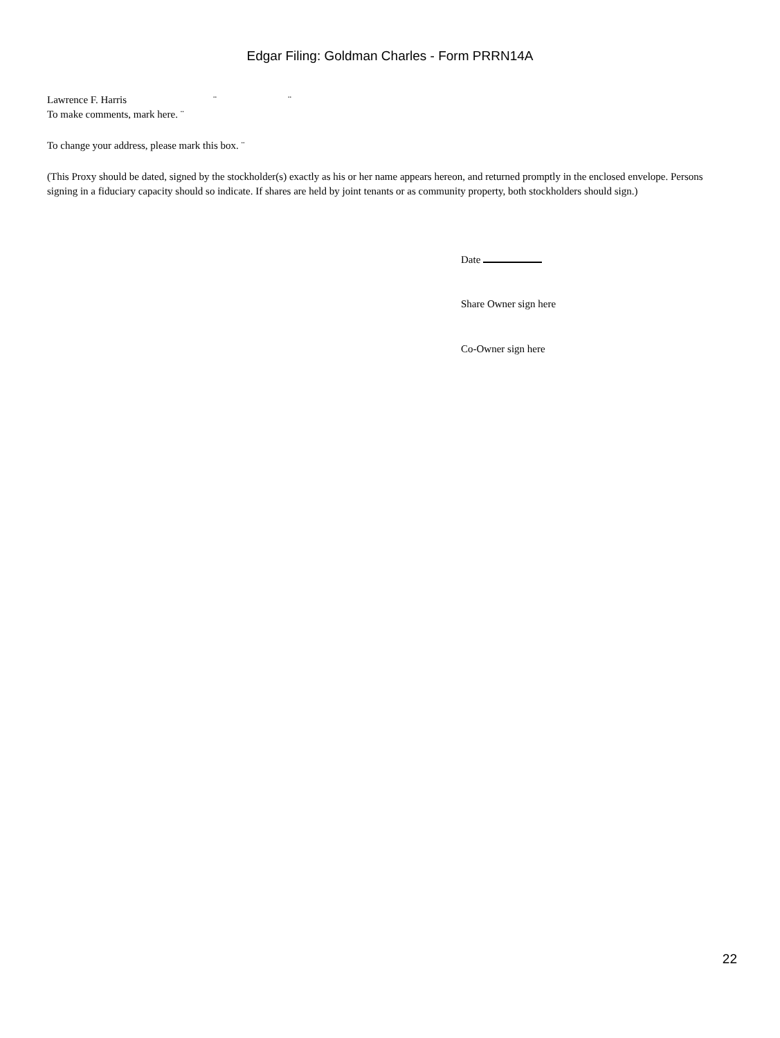Edgar Filing: Goldman Charles - Form PRRN14A
Lawrence F. Harris ¨ ¨
To make comments, mark here. ¨
To change your address, please mark this box. ¨
(This Proxy should be dated, signed by the stockholder(s) exactly as his or her name appears hereon, and returned promptly in the enclosed envelope. Persons signing in a fiduciary capacity should so indicate. If shares are held by joint tenants or as community property, both stockholders should sign.)
Date
Share Owner sign here
Co-Owner sign here
22